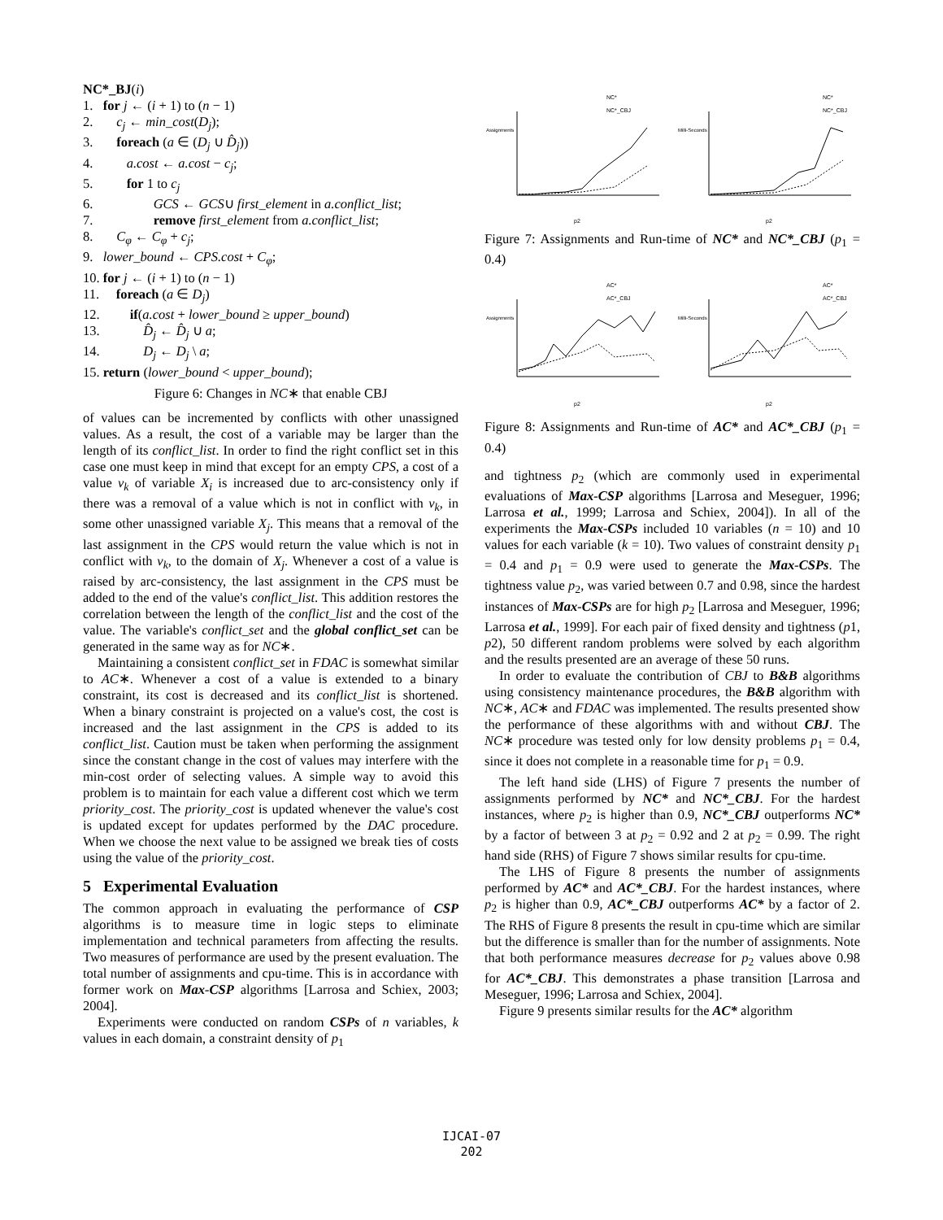NC*_BJ(i)
1. for j ← (i + 1) to (n − 1)
2. c<sub>j</sub> ← min_cost(D<sub>j</sub>);
3. foreach (a ∈ (D<sub>j</sub> ∪ D̂<sub>j</sub>))
4. a.cost ← a.cost − c<sub>j</sub>;
5. for 1 to c<sub>j</sub>
6. GCS ← GCS∪ first_element in a.conflict_list;
7. remove first_element from a.conflict_list;
8. C<sub>φ</sub> ← C<sub>φ</sub> + c<sub>j</sub>;
9. lower_bound ← CPS.cost + C<sub>φ</sub>;
10. for j ← (i + 1) to (n − 1)
11. foreach (a ∈ D<sub>j</sub>)
12. if(a.cost + lower_bound ≥ upper_bound)
13. D̂<sub>j</sub> ← D̂<sub>j</sub> ∪ a;
14. D<sub>j</sub> ← D<sub>j</sub> \ a;
15. return (lower_bound < upper_bound);
Figure 6: Changes in NC∗ that enable CBJ
of values can be incremented by conflicts with other unassigned values. As a result, the cost of a variable may be larger than the length of its conflict_list. In order to find the right conflict set in this case one must keep in mind that except for an empty CPS, a cost of a value v<sub>k</sub> of variable X<sub>i</sub> is increased due to arc-consistency only if there was a removal of a value which is not in conflict with v<sub>k</sub>, in some other unassigned variable X<sub>j</sub>. This means that a removal of the last assignment in the CPS would return the value which is not in conflict with v<sub>k</sub>, to the domain of X<sub>j</sub>. Whenever a cost of a value is raised by arc-consistency, the last assignment in the CPS must be added to the end of the value's conflict_list. This addition restores the correlation between the length of the conflict_list and the cost of the value. The variable's conflict_set and the global conflict_set can be generated in the same way as for NC∗.
Maintaining a consistent conflict_set in FDAC is somewhat similar to AC∗. Whenever a cost of a value is extended to a binary constraint, its cost is decreased and its conflict_list is shortened. When a binary constraint is projected on a value's cost, the cost is increased and the last assignment in the CPS is added to its conflict_list. Caution must be taken when performing the assignment since the constant change in the cost of values may interfere with the min-cost order of selecting values. A simple way to avoid this problem is to maintain for each value a different cost which we term priority_cost. The priority_cost is updated whenever the value's cost is updated except for updates performed by the DAC procedure. When we choose the next value to be assigned we break ties of costs using the value of the priority_cost.
5 Experimental Evaluation
The common approach in evaluating the performance of CSP algorithms is to measure time in logic steps to eliminate implementation and technical parameters from affecting the results. Two measures of performance are used by the present evaluation. The total number of assignments and cpu-time. This is in accordance with former work on Max-CSP algorithms [Larrosa and Schiex, 2003; 2004].
Experiments were conducted on random CSPs of n variables, k values in each domain, a constraint density of p<sub>1</sub>
NC*
NC*_CBJ
Assignments
p2
NC*
NC*_CBJ
Milli-Seconds
p2
Figure 7: Assignments and Run-time of NC* and NC*_CBJ (p<sub>1</sub> = 0.4)
AC*
AC*_CBJ
Assignments
p2
AC*
AC*_CBJ
Milli-Seconds
p2
Figure 8: Assignments and Run-time of AC* and AC*_CBJ (p<sub>1</sub> = 0.4)
and tightness p<sub>2</sub> (which are commonly used in experimental evaluations of Max-CSP algorithms [Larrosa and Meseguer, 1996; Larrosa et al., 1999; Larrosa and Schiex, 2004]). In all of the experiments the Max-CSPs included 10 variables (n = 10) and 10 values for each variable (k = 10). Two values of constraint density p<sub>1</sub> = 0.4 and p<sub>1</sub> = 0.9 were used to generate the Max-CSPs. The tightness value p<sub>2</sub>, was varied between 0.7 and 0.98, since the hardest instances of Max-CSPs are for high p<sub>2</sub> [Larrosa and Meseguer, 1996; Larrosa et al., 1999]. For each pair of fixed density and tightness (p1, p2), 50 different random problems were solved by each algorithm and the results presented are an average of these 50 runs.
In order to evaluate the contribution of CBJ to B&B algorithms using consistency maintenance procedures, the B&B algorithm with NC∗, AC∗ and FDAC was implemented. The results presented show the performance of these algorithms with and without CBJ. The NC∗ procedure was tested only for low density problems p<sub>1</sub> = 0.4, since it does not complete in a reasonable time for p<sub>1</sub> = 0.9.
The left hand side (LHS) of Figure 7 presents the number of assignments performed by NC* and NC*_CBJ. For the hardest instances, where p<sub>2</sub> is higher than 0.9, NC*_CBJ outperforms NC* by a factor of between 3 at p<sub>2</sub> = 0.92 and 2 at p<sub>2</sub> = 0.99. The right hand side (RHS) of Figure 7 shows similar results for cpu-time.
The LHS of Figure 8 presents the number of assignments performed by AC* and AC*_CBJ. For the hardest instances, where p<sub>2</sub> is higher than 0.9, AC*_CBJ outperforms AC* by a factor of 2. The RHS of Figure 8 presents the result in cpu-time which are similar but the difference is smaller than for the number of assignments. Note that both performance measures decrease for p<sub>2</sub> values above 0.98 for AC*_CBJ. This demonstrates a phase transition [Larrosa and Meseguer, 1996; Larrosa and Schiex, 2004].
Figure 9 presents similar results for the AC* algorithm
IJCAI-07
202